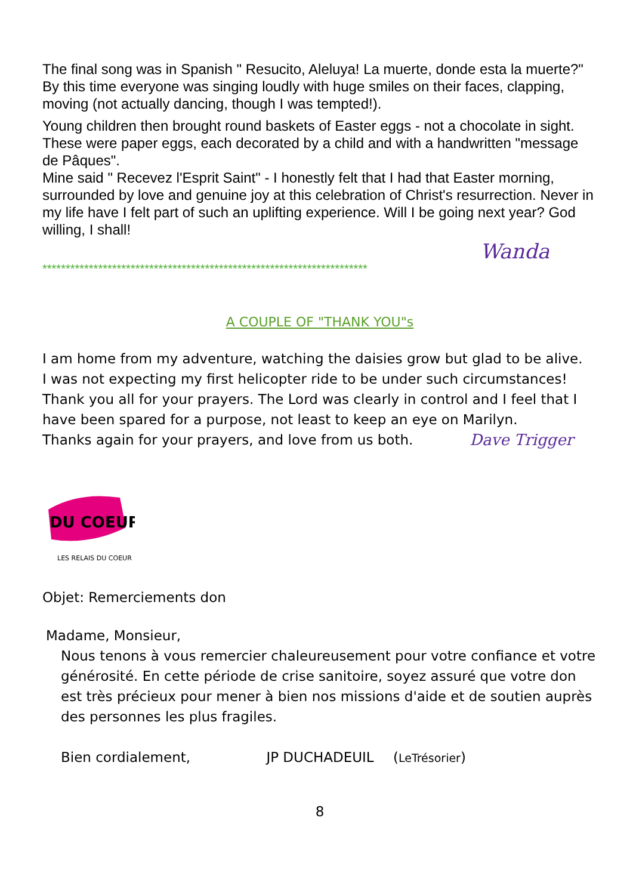The final song was in Spanish " Resucito, Aleluya! La muerte, donde esta la muerte?" By this time everyone was singing loudly with huge smiles on their faces, clapping, moving (not actually dancing, though I was tempted!).
Young children then brought round baskets of Easter eggs - not a chocolate in sight. These were paper eggs, each decorated by a child and with a handwritten "message de Pâques".
Mine said " Recevez l'Esprit Saint" - I honestly felt that I had that Easter morning, surrounded by love and genuine joy at this celebration of Christ's resurrection. Never in my life have I felt part of such an uplifting experience. Will I be going next year? God willing, I shall!
Wanda
**********************************************************************
A COUPLE OF "THANK YOU"s
I am home from my adventure, watching the daisies grow but glad to be alive.
I was not expecting my first helicopter ride to be under such circumstances!
Thank you all for your prayers. The Lord was clearly in control and I feel that I have been spared for a purpose, not least to keep an eye on Marilyn.
Thanks again for your prayers, and love from us both. Dave Trigger
DU COEUR
LES RELAIS DU COEUR
Objet: Remerciements don
Madame, Monsieur,
Nous tenons à vous remercier chaleureusement pour votre confiance et votre générosité. En cette période de crise sanitoire, soyez assuré que votre don est très précieux pour mener à bien nos missions d'aide et de soutien auprès des personnes les plus fragiles.
Bien cordialement, JP DUCHADEUIL (LeTrésorier)
8